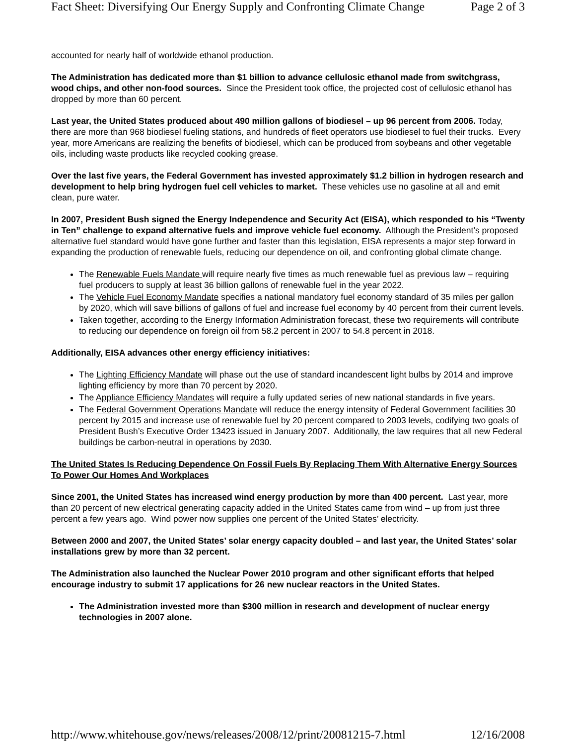Fact Sheet: Diversifying Our Energy Supply and Confronting Climate Change Page 2 of 3
accounted for nearly half of worldwide ethanol production.
The Administration has dedicated more than $1 billion to advance cellulosic ethanol made from switchgrass, wood chips, and other non-food sources. Since the President took office, the projected cost of cellulosic ethanol has dropped by more than 60 percent.
Last year, the United States produced about 490 million gallons of biodiesel – up 96 percent from 2006. Today, there are more than 968 biodiesel fueling stations, and hundreds of fleet operators use biodiesel to fuel their trucks. Every year, more Americans are realizing the benefits of biodiesel, which can be produced from soybeans and other vegetable oils, including waste products like recycled cooking grease.
Over the last five years, the Federal Government has invested approximately $1.2 billion in hydrogen research and development to help bring hydrogen fuel cell vehicles to market. These vehicles use no gasoline at all and emit clean, pure water.
In 2007, President Bush signed the Energy Independence and Security Act (EISA), which responded to his “Twenty in Ten” challenge to expand alternative fuels and improve vehicle fuel economy. Although the President’s proposed alternative fuel standard would have gone further and faster than this legislation, EISA represents a major step forward in expanding the production of renewable fuels, reducing our dependence on oil, and confronting global climate change.
The Renewable Fuels Mandate will require nearly five times as much renewable fuel as previous law – requiring fuel producers to supply at least 36 billion gallons of renewable fuel in the year 2022.
The Vehicle Fuel Economy Mandate specifies a national mandatory fuel economy standard of 35 miles per gallon by 2020, which will save billions of gallons of fuel and increase fuel economy by 40 percent from their current levels.
Taken together, according to the Energy Information Administration forecast, these two requirements will contribute to reducing our dependence on foreign oil from 58.2 percent in 2007 to 54.8 percent in 2018.
Additionally, EISA advances other energy efficiency initiatives:
The Lighting Efficiency Mandate will phase out the use of standard incandescent light bulbs by 2014 and improve lighting efficiency by more than 70 percent by 2020.
The Appliance Efficiency Mandates will require a fully updated series of new national standards in five years.
The Federal Government Operations Mandate will reduce the energy intensity of Federal Government facilities 30 percent by 2015 and increase use of renewable fuel by 20 percent compared to 2003 levels, codifying two goals of President Bush’s Executive Order 13423 issued in January 2007. Additionally, the law requires that all new Federal buildings be carbon-neutral in operations by 2030.
The United States Is Reducing Dependence On Fossil Fuels By Replacing Them With Alternative Energy Sources To Power Our Homes And Workplaces
Since 2001, the United States has increased wind energy production by more than 400 percent. Last year, more than 20 percent of new electrical generating capacity added in the United States came from wind – up from just three percent a few years ago. Wind power now supplies one percent of the United States’ electricity.
Between 2000 and 2007, the United States’ solar energy capacity doubled – and last year, the United States’ solar installations grew by more than 32 percent.
The Administration also launched the Nuclear Power 2010 program and other significant efforts that helped encourage industry to submit 17 applications for 26 new nuclear reactors in the United States.
The Administration invested more than $300 million in research and development of nuclear energy technologies in 2007 alone.
http://www.whitehouse.gov/news/releases/2008/12/print/20081215-7.html 12/16/2008